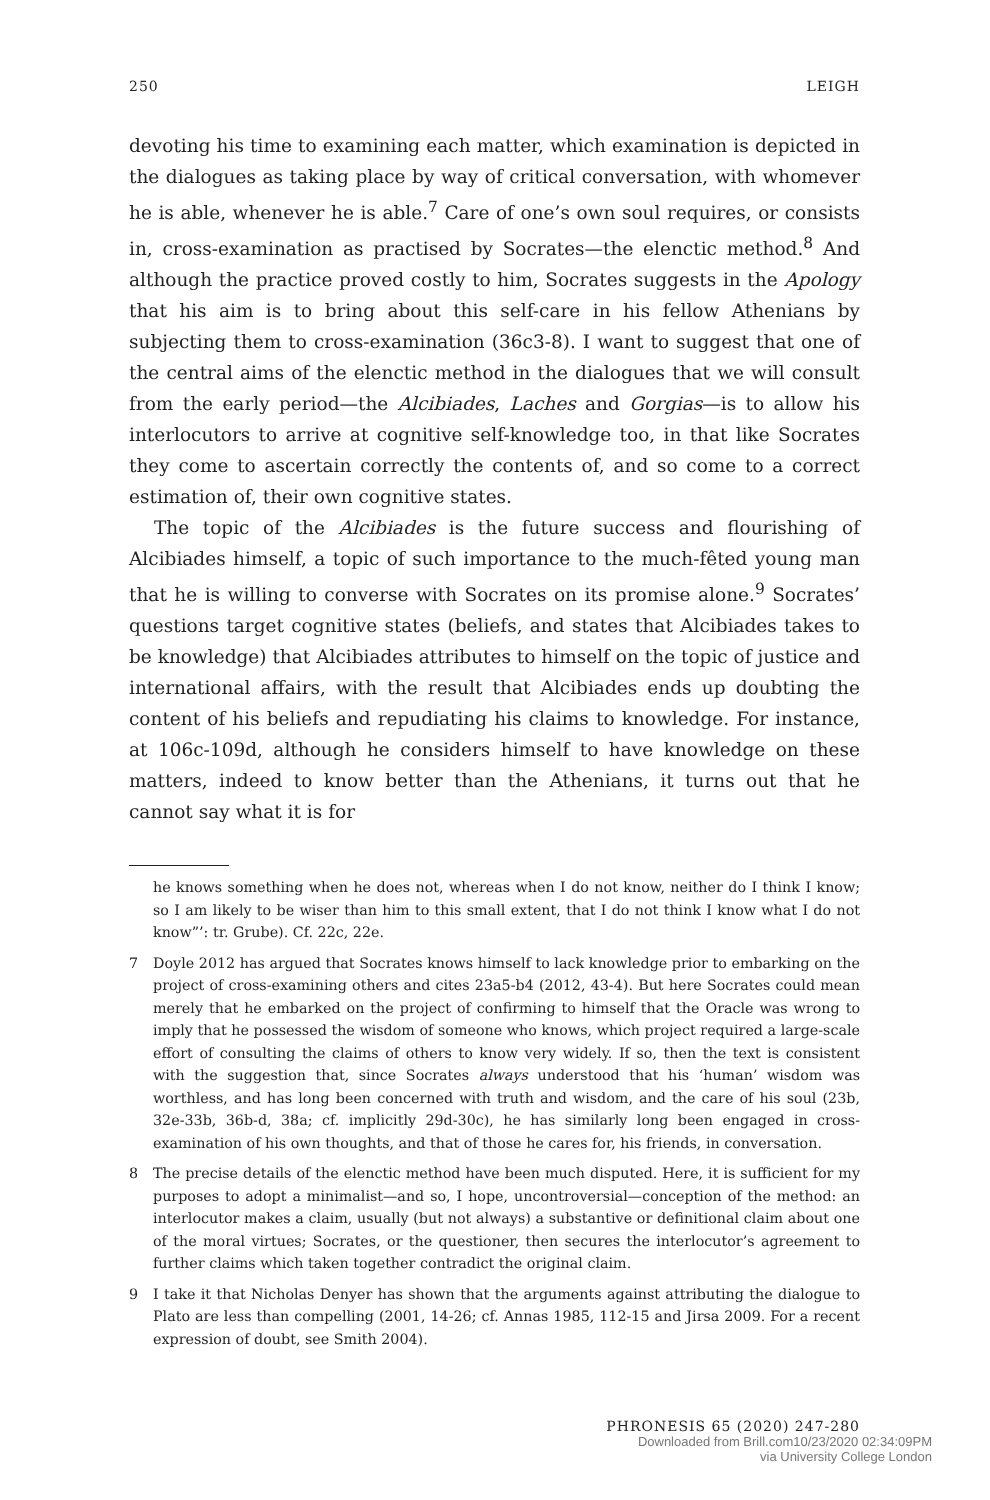250 LEIGH
devoting his time to examining each matter, which examination is depicted in the dialogues as taking place by way of critical conversation, with whomever he is able, whenever he is able.<sup>7</sup> Care of one’s own soul requires, or consists in, cross-examination as practised by Socrates—the elenctic method.<sup>8</sup> And although the practice proved costly to him, Socrates suggests in the Apology that his aim is to bring about this self-care in his fellow Athenians by subjecting them to cross-examination (36c3-8). I want to suggest that one of the central aims of the elenctic method in the dialogues that we will consult from the early period—the Alcibiades, Laches and Gorgias—is to allow his interlocutors to arrive at cognitive self-knowledge too, in that like Socrates they come to ascertain correctly the contents of, and so come to a correct estimation of, their own cognitive states.
The topic of the Alcibiades is the future success and flourishing of Alcibiades himself, a topic of such importance to the much-fêted young man that he is willing to converse with Socrates on its promise alone.<sup>9</sup> Socrates’ questions target cognitive states (beliefs, and states that Alcibiades takes to be knowledge) that Alcibiades attributes to himself on the topic of justice and international affairs, with the result that Alcibiades ends up doubting the content of his beliefs and repudiating his claims to knowledge. For instance, at 106c-109d, although he considers himself to have knowledge on these matters, indeed to know better than the Athenians, it turns out that he cannot say what it is for
he knows something when he does not, whereas when I do not know, neither do I think I know; so I am likely to be wiser than him to this small extent, that I do not think I know what I do not know”’: tr. Grube). Cf. 22c, 22e.
7 Doyle 2012 has argued that Socrates knows himself to lack knowledge prior to embarking on the project of cross-examining others and cites 23a5-b4 (2012, 43-4). But here Socrates could mean merely that he embarked on the project of confirming to himself that the Oracle was wrong to imply that he possessed the wisdom of someone who knows, which project required a large-scale effort of consulting the claims of others to know very widely. If so, then the text is consistent with the suggestion that, since Socrates always understood that his ‘human’ wisdom was worthless, and has long been concerned with truth and wisdom, and the care of his soul (23b, 32e-33b, 36b-d, 38a; cf. implicitly 29d-30c), he has similarly long been engaged in cross-examination of his own thoughts, and that of those he cares for, his friends, in conversation.
8 The precise details of the elenctic method have been much disputed. Here, it is sufficient for my purposes to adopt a minimalist—and so, I hope, uncontroversial—conception of the method: an interlocutor makes a claim, usually (but not always) a substantive or definitional claim about one of the moral virtues; Socrates, or the questioner, then secures the interlocutor’s agreement to further claims which taken together contradict the original claim.
9 I take it that Nicholas Denyer has shown that the arguments against attributing the dialogue to Plato are less than compelling (2001, 14-26; cf. Annas 1985, 112-15 and Jirsa 2009. For a recent expression of doubt, see Smith 2004).
PHRONESIS 65 (2020) 247-280
Downloaded from Brill.com10/23/2020 02:34:09PM
via University College London